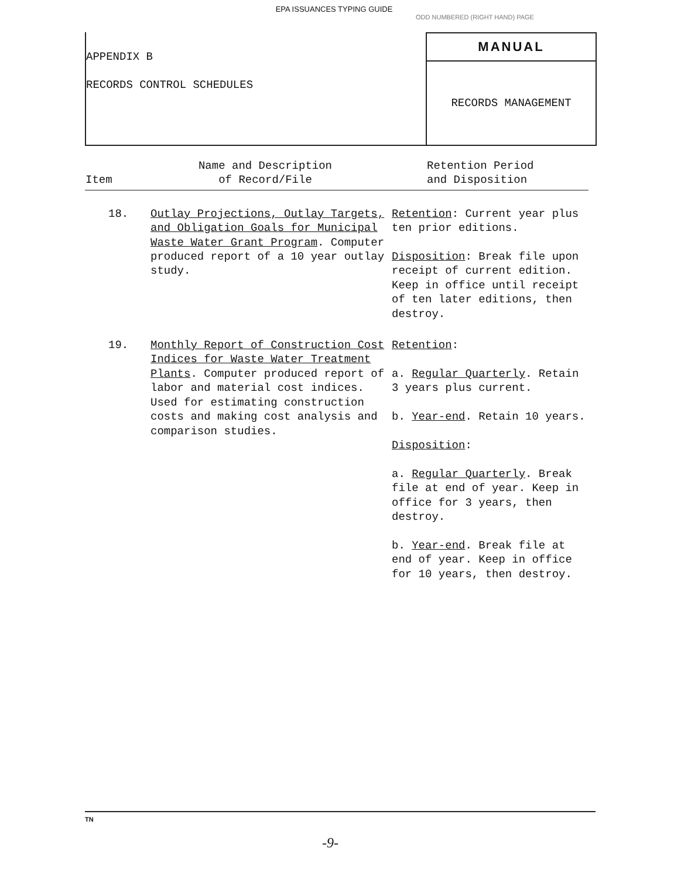EPA ISSUANCES TYPING GUIDE
ODD NUMBERED (RIGHT HAND) PAGE
APPENDIX B
RECORDS CONTROL SCHEDULES
MANUAL
RECORDS MANAGEMENT
| Item | Name and Description of Record/File | Retention Period and Disposition |
| --- | --- | --- |
| 18. | Outlay Projections, Outlay Targets, and Obligation Goals for Municipal Waste Water Grant Program . Computer produced report of a 10 year outlay study. | Retention : Current year plus ten prior editions. Disposition : Break file upon receipt of current edition. Keep in office until receipt of ten later editions, then destroy. |
| 19. | Monthly Report of Construction Cost Indices for Waste Water Treatment Plants . Computer produced report of labor and material cost indices. Used for estimating construction costs and making cost analysis and comparison studies. | Retention : a. Regular Quarterly . Retain 3 years plus current. b. Year-end . Retain 10 years. Disposition : a. Regular Quarterly . Break file at end of year. Keep in office for 3 years, then destroy. b. Year-end . Break file at end of year. Keep in office for 10 years, then destroy. |
TN
-9-